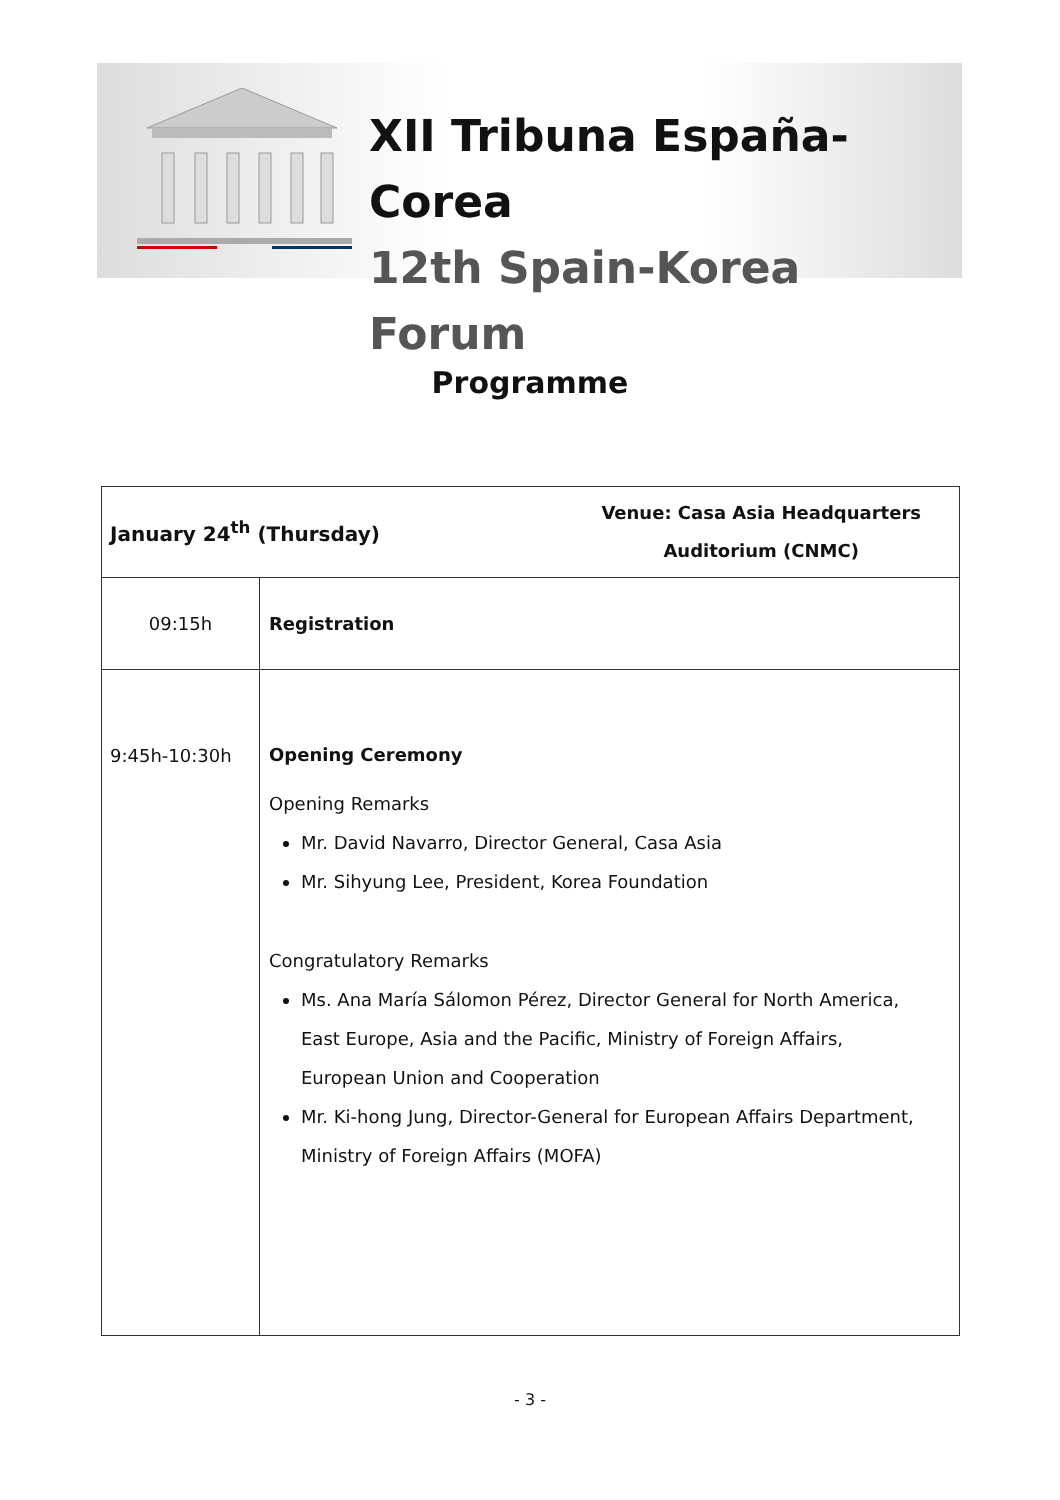XII Tribuna España-Corea
12th Spain-Korea Forum
Programme
| January 24<sup>th</sup> (Thursday) Venue: Casa Asia Headquarters Auditorium (CNMC) | |
| --- | --- |
| 09:15h | Registration |
| 9:45h-10:30h | Opening Ceremony Opening Remarks Mr. David Navarro, Director General, Casa Asia Mr. Sihyung Lee, President, Korea Foundation Congratulatory Remarks Ms. Ana María Sálomon Pérez, Director General for North America, East Europe, Asia and the Pacific, Ministry of Foreign Affairs, European Union and Cooperation Mr. Ki-hong Jung, Director-General for European Affairs Department, Ministry of Foreign Affairs (MOFA) |
- 3 -